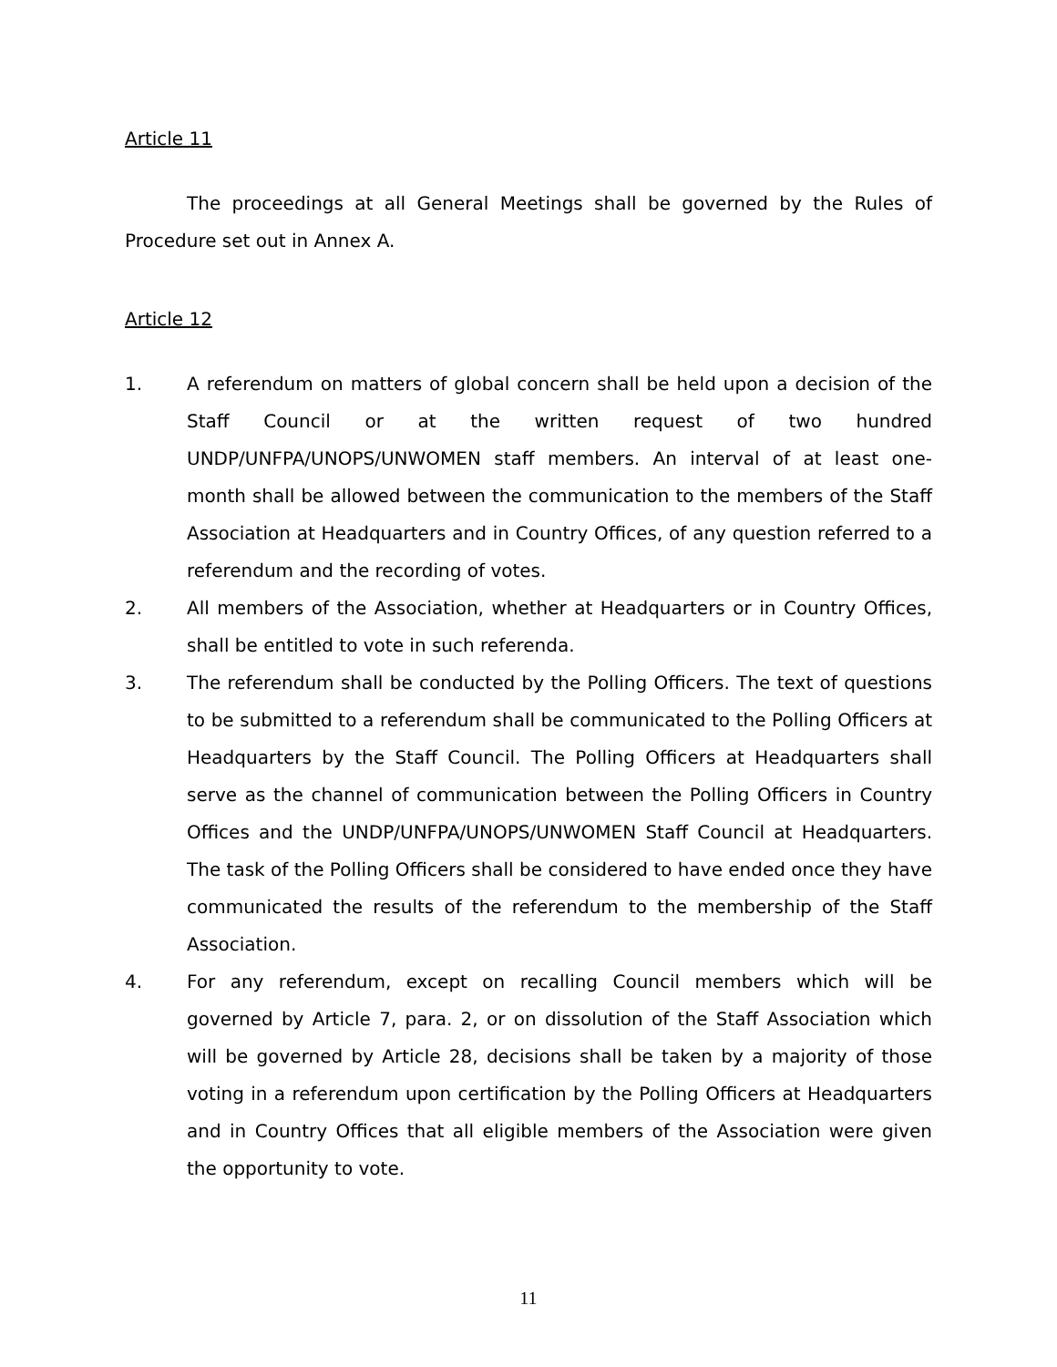Article 11
The proceedings at all General Meetings shall be governed by the Rules of Procedure set out in Annex A.
Article 12
1. A referendum on matters of global concern shall be held upon a decision of the Staff Council or at the written request of two hundred UNDP/UNFPA/UNOPS/UNWOMEN staff members. An interval of at least one-month shall be allowed between the communication to the members of the Staff Association at Headquarters and in Country Offices, of any question referred to a referendum and the recording of votes.
2. All members of the Association, whether at Headquarters or in Country Offices, shall be entitled to vote in such referenda.
3. The referendum shall be conducted by the Polling Officers. The text of questions to be submitted to a referendum shall be communicated to the Polling Officers at Headquarters by the Staff Council. The Polling Officers at Headquarters shall serve as the channel of communication between the Polling Officers in Country Offices and the UNDP/UNFPA/UNOPS/UNWOMEN Staff Council at Headquarters. The task of the Polling Officers shall be considered to have ended once they have communicated the results of the referendum to the membership of the Staff Association.
4. For any referendum, except on recalling Council members which will be governed by Article 7, para. 2, or on dissolution of the Staff Association which will be governed by Article 28, decisions shall be taken by a majority of those voting in a referendum upon certification by the Polling Officers at Headquarters and in Country Offices that all eligible members of the Association were given the opportunity to vote.
11